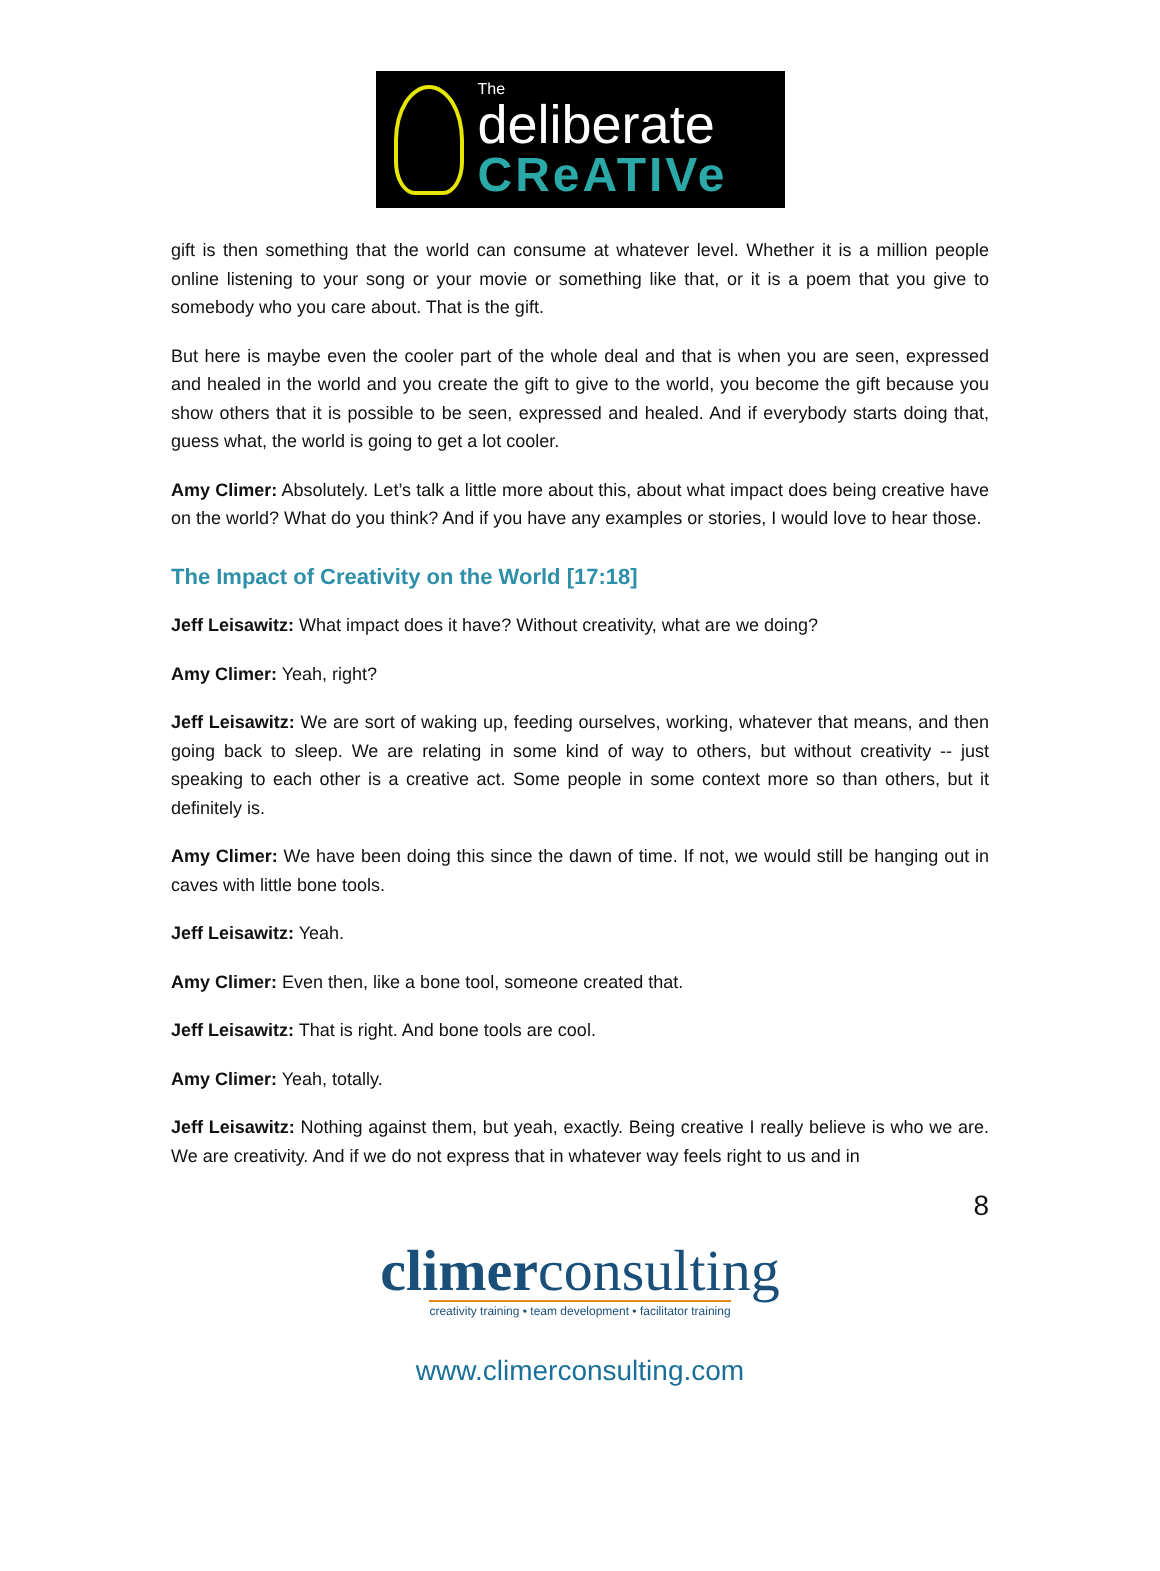The
deliberate
CReATIVe
gift is then something that the world can consume at whatever level. Whether it is a million people online listening to your song or your movie or something like that, or it is a poem that you give to somebody who you care about. That is the gift.
But here is maybe even the cooler part of the whole deal and that is when you are seen, expressed and healed in the world and you create the gift to give to the world, you become the gift because you show others that it is possible to be seen, expressed and healed. And if everybody starts doing that, guess what, the world is going to get a lot cooler.
Amy Climer: Absolutely. Let’s talk a little more about this, about what impact does being creative have on the world? What do you think? And if you have any examples or stories, I would love to hear those.
The Impact of Creativity on the World [17:18]
Jeff Leisawitz: What impact does it have? Without creativity, what are we doing?
Amy Climer: Yeah, right?
Jeff Leisawitz: We are sort of waking up, feeding ourselves, working, whatever that means, and then going back to sleep. We are relating in some kind of way to others, but without creativity -- just speaking to each other is a creative act. Some people in some context more so than others, but it definitely is.
Amy Climer: We have been doing this since the dawn of time. If not, we would still be hanging out in caves with little bone tools.
Jeff Leisawitz: Yeah.
Amy Climer: Even then, like a bone tool, someone created that.
Jeff Leisawitz: That is right. And bone tools are cool.
Amy Climer: Yeah, totally.
Jeff Leisawitz: Nothing against them, but yeah, exactly. Being creative I really believe is who we are. We are creativity. And if we do not express that in whatever way feels right to us and in
8
climerconsulting
creativity training • team development • facilitator training
www.climerconsulting.com